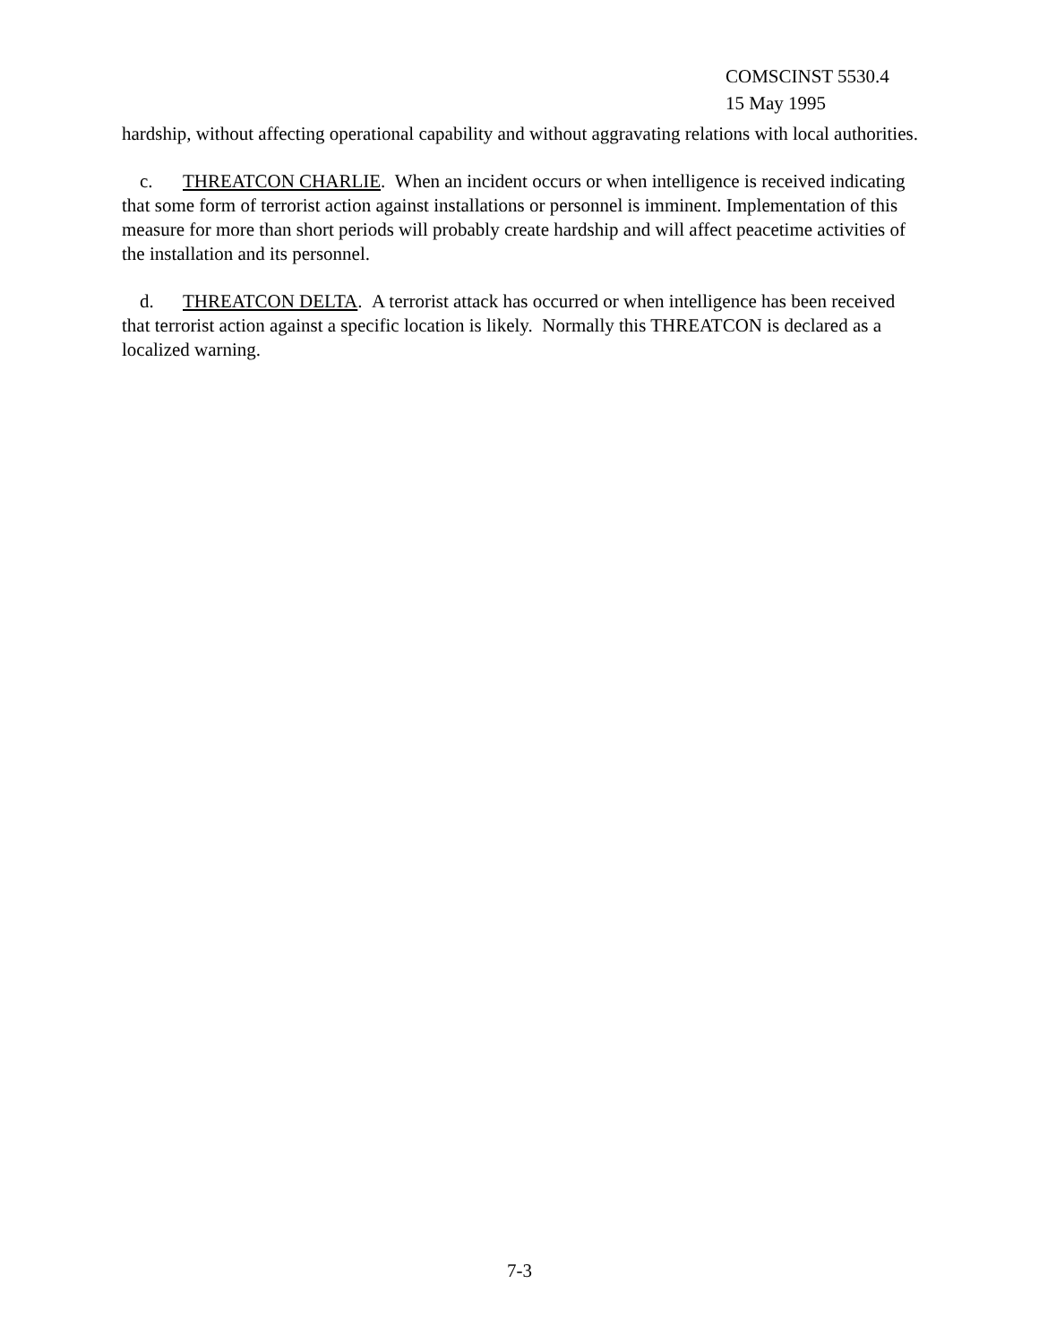COMSCINST 5530.4
15 May 1995
hardship, without affecting operational capability and without aggravating relations with local authorities.
c. THREATCON CHARLIE. When an incident occurs or when intelligence is received indicating that some form of terrorist action against installations or personnel is imminent. Implementation of this measure for more than short periods will probably create hardship and will affect peacetime activities of the installation and its personnel.
d. THREATCON DELTA. A terrorist attack has occurred or when intelligence has been received that terrorist action against a specific location is likely. Normally this THREATCON is declared as a localized warning.
7-3